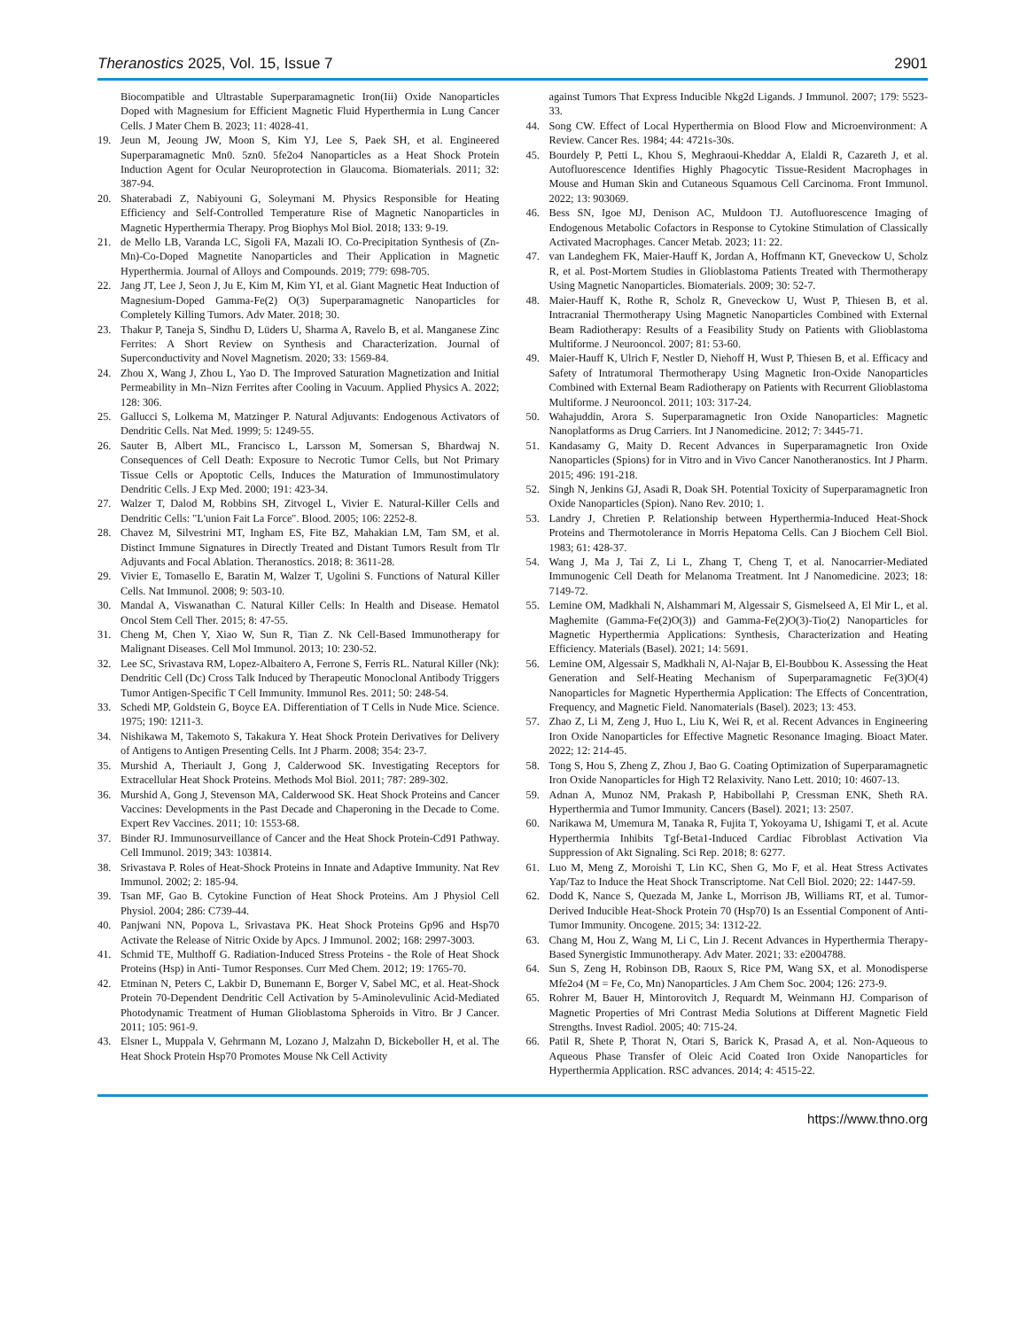Theranostics 2025, Vol. 15, Issue 7 2901
Biocompatible and Ultrastable Superparamagnetic Iron(Iii) Oxide Nanoparticles Doped with Magnesium for Efficient Magnetic Fluid Hyperthermia in Lung Cancer Cells. J Mater Chem B. 2023; 11: 4028-41.
19. Jeun M, Jeoung JW, Moon S, Kim YJ, Lee S, Paek SH, et al. Engineered Superparamagnetic Mn0. 5zn0. 5fe2o4 Nanoparticles as a Heat Shock Protein Induction Agent for Ocular Neuroprotection in Glaucoma. Biomaterials. 2011; 32: 387-94.
20. Shaterabadi Z, Nabiyouni G, Soleymani M. Physics Responsible for Heating Efficiency and Self-Controlled Temperature Rise of Magnetic Nanoparticles in Magnetic Hyperthermia Therapy. Prog Biophys Mol Biol. 2018; 133: 9-19.
21. de Mello LB, Varanda LC, Sigoli FA, Mazali IO. Co-Precipitation Synthesis of (Zn-Mn)-Co-Doped Magnetite Nanoparticles and Their Application in Magnetic Hyperthermia. Journal of Alloys and Compounds. 2019; 779: 698-705.
22. Jang JT, Lee J, Seon J, Ju E, Kim M, Kim YI, et al. Giant Magnetic Heat Induction of Magnesium-Doped Gamma-Fe(2) O(3) Superparamagnetic Nanoparticles for Completely Killing Tumors. Adv Mater. 2018; 30.
23. Thakur P, Taneja S, Sindhu D, Lüders U, Sharma A, Ravelo B, et al. Manganese Zinc Ferrites: A Short Review on Synthesis and Characterization. Journal of Superconductivity and Novel Magnetism. 2020; 33: 1569-84.
24. Zhou X, Wang J, Zhou L, Yao D. The Improved Saturation Magnetization and Initial Permeability in Mn–Nizn Ferrites after Cooling in Vacuum. Applied Physics A. 2022; 128: 306.
25. Gallucci S, Lolkema M, Matzinger P. Natural Adjuvants: Endogenous Activators of Dendritic Cells. Nat Med. 1999; 5: 1249-55.
26. Sauter B, Albert ML, Francisco L, Larsson M, Somersan S, Bhardwaj N. Consequences of Cell Death: Exposure to Necrotic Tumor Cells, but Not Primary Tissue Cells or Apoptotic Cells, Induces the Maturation of Immunostimulatory Dendritic Cells. J Exp Med. 2000; 191: 423-34.
27. Walzer T, Dalod M, Robbins SH, Zitvogel L, Vivier E. Natural-Killer Cells and Dendritic Cells: "L'union Fait La Force". Blood. 2005; 106: 2252-8.
28. Chavez M, Silvestrini MT, Ingham ES, Fite BZ, Mahakian LM, Tam SM, et al. Distinct Immune Signatures in Directly Treated and Distant Tumors Result from Tlr Adjuvants and Focal Ablation. Theranostics. 2018; 8: 3611-28.
29. Vivier E, Tomasello E, Baratin M, Walzer T, Ugolini S. Functions of Natural Killer Cells. Nat Immunol. 2008; 9: 503-10.
30. Mandal A, Viswanathan C. Natural Killer Cells: In Health and Disease. Hematol Oncol Stem Cell Ther. 2015; 8: 47-55.
31. Cheng M, Chen Y, Xiao W, Sun R, Tian Z. Nk Cell-Based Immunotherapy for Malignant Diseases. Cell Mol Immunol. 2013; 10: 230-52.
32. Lee SC, Srivastava RM, Lopez-Albaitero A, Ferrone S, Ferris RL. Natural Killer (Nk): Dendritic Cell (Dc) Cross Talk Induced by Therapeutic Monoclonal Antibody Triggers Tumor Antigen-Specific T Cell Immunity. Immunol Res. 2011; 50: 248-54.
33. Schedi MP, Goldstein G, Boyce EA. Differentiation of T Cells in Nude Mice. Science. 1975; 190: 1211-3.
34. Nishikawa M, Takemoto S, Takakura Y. Heat Shock Protein Derivatives for Delivery of Antigens to Antigen Presenting Cells. Int J Pharm. 2008; 354: 23-7.
35. Murshid A, Theriault J, Gong J, Calderwood SK. Investigating Receptors for Extracellular Heat Shock Proteins. Methods Mol Biol. 2011; 787: 289-302.
36. Murshid A, Gong J, Stevenson MA, Calderwood SK. Heat Shock Proteins and Cancer Vaccines: Developments in the Past Decade and Chaperoning in the Decade to Come. Expert Rev Vaccines. 2011; 10: 1553-68.
37. Binder RJ. Immunosurveillance of Cancer and the Heat Shock Protein-Cd91 Pathway. Cell Immunol. 2019; 343: 103814.
38. Srivastava P. Roles of Heat-Shock Proteins in Innate and Adaptive Immunity. Nat Rev Immunol. 2002; 2: 185-94.
39. Tsan MF, Gao B. Cytokine Function of Heat Shock Proteins. Am J Physiol Cell Physiol. 2004; 286: C739-44.
40. Panjwani NN, Popova L, Srivastava PK. Heat Shock Proteins Gp96 and Hsp70 Activate the Release of Nitric Oxide by Apcs. J Immunol. 2002; 168: 2997-3003.
41. Schmid TE, Multhoff G. Radiation-Induced Stress Proteins - the Role of Heat Shock Proteins (Hsp) in Anti- Tumor Responses. Curr Med Chem. 2012; 19: 1765-70.
42. Etminan N, Peters C, Lakbir D, Bunemann E, Borger V, Sabel MC, et al. Heat-Shock Protein 70-Dependent Dendritic Cell Activation by 5-Aminolevulinic Acid-Mediated Photodynamic Treatment of Human Glioblastoma Spheroids in Vitro. Br J Cancer. 2011; 105: 961-9.
43. Elsner L, Muppala V, Gehrmann M, Lozano J, Malzahn D, Bickeboller H, et al. The Heat Shock Protein Hsp70 Promotes Mouse Nk Cell Activity
against Tumors That Express Inducible Nkg2d Ligands. J Immunol. 2007; 179: 5523-33.
44. Song CW. Effect of Local Hyperthermia on Blood Flow and Microenvironment: A Review. Cancer Res. 1984; 44: 4721s-30s.
45. Bourdely P, Petti L, Khou S, Meghraoui-Kheddar A, Elaldi R, Cazareth J, et al. Autofluorescence Identifies Highly Phagocytic Tissue-Resident Macrophages in Mouse and Human Skin and Cutaneous Squamous Cell Carcinoma. Front Immunol. 2022; 13: 903069.
46. Bess SN, Igoe MJ, Denison AC, Muldoon TJ. Autofluorescence Imaging of Endogenous Metabolic Cofactors in Response to Cytokine Stimulation of Classically Activated Macrophages. Cancer Metab. 2023; 11: 22.
47. van Landeghem FK, Maier-Hauff K, Jordan A, Hoffmann KT, Gneveckow U, Scholz R, et al. Post-Mortem Studies in Glioblastoma Patients Treated with Thermotherapy Using Magnetic Nanoparticles. Biomaterials. 2009; 30: 52-7.
48. Maier-Hauff K, Rothe R, Scholz R, Gneveckow U, Wust P, Thiesen B, et al. Intracranial Thermotherapy Using Magnetic Nanoparticles Combined with External Beam Radiotherapy: Results of a Feasibility Study on Patients with Glioblastoma Multiforme. J Neurooncol. 2007; 81: 53-60.
49. Maier-Hauff K, Ulrich F, Nestler D, Niehoff H, Wust P, Thiesen B, et al. Efficacy and Safety of Intratumoral Thermotherapy Using Magnetic Iron-Oxide Nanoparticles Combined with External Beam Radiotherapy on Patients with Recurrent Glioblastoma Multiforme. J Neurooncol. 2011; 103: 317-24.
50. Wahajuddin, Arora S. Superparamagnetic Iron Oxide Nanoparticles: Magnetic Nanoplatforms as Drug Carriers. Int J Nanomedicine. 2012; 7: 3445-71.
51. Kandasamy G, Maity D. Recent Advances in Superparamagnetic Iron Oxide Nanoparticles (Spions) for in Vitro and in Vivo Cancer Nanotheranostics. Int J Pharm. 2015; 496: 191-218.
52. Singh N, Jenkins GJ, Asadi R, Doak SH. Potential Toxicity of Superparamagnetic Iron Oxide Nanoparticles (Spion). Nano Rev. 2010; 1.
53. Landry J, Chretien P. Relationship between Hyperthermia-Induced Heat-Shock Proteins and Thermotolerance in Morris Hepatoma Cells. Can J Biochem Cell Biol. 1983; 61: 428-37.
54. Wang J, Ma J, Tai Z, Li L, Zhang T, Cheng T, et al. Nanocarrier-Mediated Immunogenic Cell Death for Melanoma Treatment. Int J Nanomedicine. 2023; 18: 7149-72.
55. Lemine OM, Madkhali N, Alshammari M, Algessair S, Gismelseed A, El Mir L, et al. Maghemite (Gamma-Fe(2)O(3)) and Gamma-Fe(2)O(3)-Tio(2) Nanoparticles for Magnetic Hyperthermia Applications: Synthesis, Characterization and Heating Efficiency. Materials (Basel). 2021; 14: 5691.
56. Lemine OM, Algessair S, Madkhali N, Al-Najar B, El-Boubbou K. Assessing the Heat Generation and Self-Heating Mechanism of Superparamagnetic Fe(3)O(4) Nanoparticles for Magnetic Hyperthermia Application: The Effects of Concentration, Frequency, and Magnetic Field. Nanomaterials (Basel). 2023; 13: 453.
57. Zhao Z, Li M, Zeng J, Huo L, Liu K, Wei R, et al. Recent Advances in Engineering Iron Oxide Nanoparticles for Effective Magnetic Resonance Imaging. Bioact Mater. 2022; 12: 214-45.
58. Tong S, Hou S, Zheng Z, Zhou J, Bao G. Coating Optimization of Superparamagnetic Iron Oxide Nanoparticles for High T2 Relaxivity. Nano Lett. 2010; 10: 4607-13.
59. Adnan A, Munoz NM, Prakash P, Habibollahi P, Cressman ENK, Sheth RA. Hyperthermia and Tumor Immunity. Cancers (Basel). 2021; 13: 2507.
60. Narikawa M, Umemura M, Tanaka R, Fujita T, Yokoyama U, Ishigami T, et al. Acute Hyperthermia Inhibits Tgf-Beta1-Induced Cardiac Fibroblast Activation Via Suppression of Akt Signaling. Sci Rep. 2018; 8: 6277.
61. Luo M, Meng Z, Moroishi T, Lin KC, Shen G, Mo F, et al. Heat Stress Activates Yap/Taz to Induce the Heat Shock Transcriptome. Nat Cell Biol. 2020; 22: 1447-59.
62. Dodd K, Nance S, Quezada M, Janke L, Morrison JB, Williams RT, et al. Tumor-Derived Inducible Heat-Shock Protein 70 (Hsp70) Is an Essential Component of Anti-Tumor Immunity. Oncogene. 2015; 34: 1312-22.
63. Chang M, Hou Z, Wang M, Li C, Lin J. Recent Advances in Hyperthermia Therapy-Based Synergistic Immunotherapy. Adv Mater. 2021; 33: e2004788.
64. Sun S, Zeng H, Robinson DB, Raoux S, Rice PM, Wang SX, et al. Monodisperse Mfe2o4 (M = Fe, Co, Mn) Nanoparticles. J Am Chem Soc. 2004; 126: 273-9.
65. Rohrer M, Bauer H, Mintorovitch J, Requardt M, Weinmann HJ. Comparison of Magnetic Properties of Mri Contrast Media Solutions at Different Magnetic Field Strengths. Invest Radiol. 2005; 40: 715-24.
66. Patil R, Shete P, Thorat N, Otari S, Barick K, Prasad A, et al. Non-Aqueous to Aqueous Phase Transfer of Oleic Acid Coated Iron Oxide Nanoparticles for Hyperthermia Application. RSC advances. 2014; 4: 4515-22.
https://www.thno.org